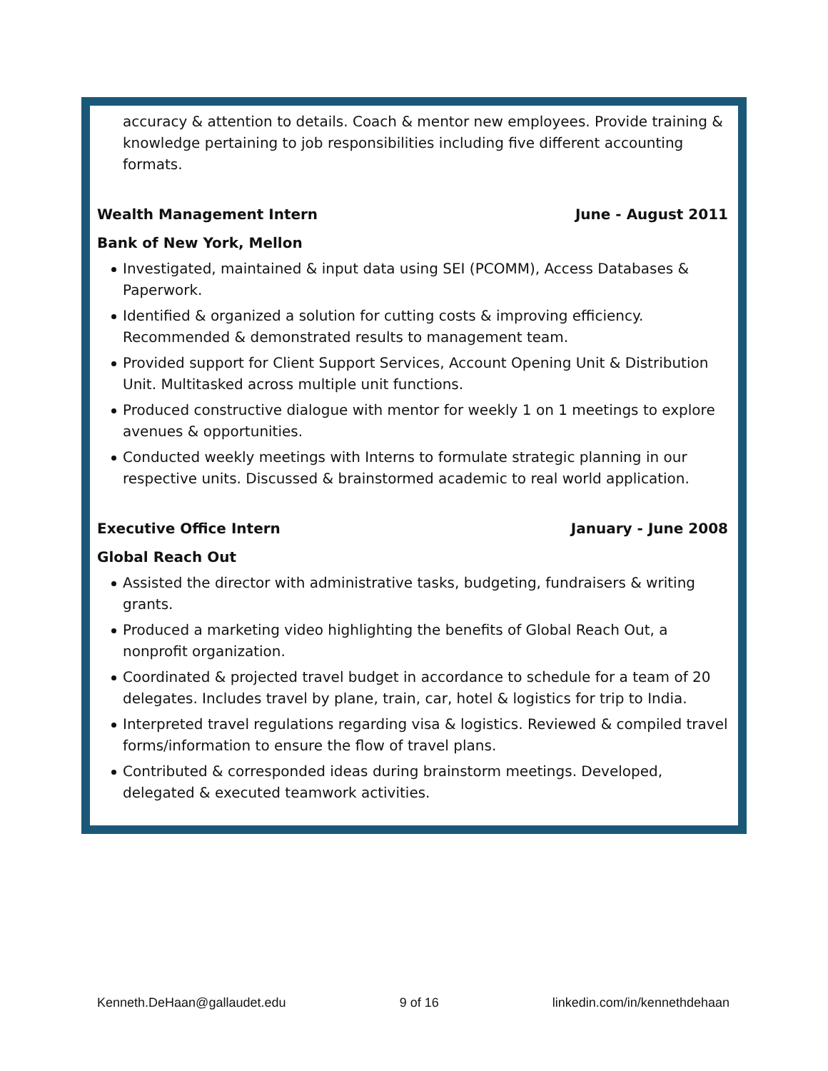accuracy & attention to details. Coach & mentor new employees. Provide training & knowledge pertaining to job responsibilities including five different accounting formats.
Wealth Management Intern June - August 2011
Bank of New York, Mellon
Investigated, maintained & input data using SEI (PCOMM), Access Databases & Paperwork.
Identified & organized a solution for cutting costs & improving efficiency. Recommended & demonstrated results to management team.
Provided support for Client Support Services, Account Opening Unit & Distribution Unit. Multitasked across multiple unit functions.
Produced constructive dialogue with mentor for weekly 1 on 1 meetings to explore avenues & opportunities.
Conducted weekly meetings with Interns to formulate strategic planning in our respective units. Discussed & brainstormed academic to real world application.
Executive Office Intern January - June 2008
Global Reach Out
Assisted the director with administrative tasks, budgeting, fundraisers & writing grants.
Produced a marketing video highlighting the benefits of Global Reach Out, a nonprofit organization.
Coordinated & projected travel budget in accordance to schedule for a team of 20 delegates. Includes travel by plane, train, car, hotel & logistics for trip to India.
Interpreted travel regulations regarding visa & logistics. Reviewed & compiled travel forms/information to ensure the flow of travel plans.
Contributed & corresponded ideas during brainstorm meetings. Developed, delegated & executed teamwork activities.
Kenneth.DeHaan@gallaudet.edu 9 of 16 linkedin.com/in/kennethdehaan